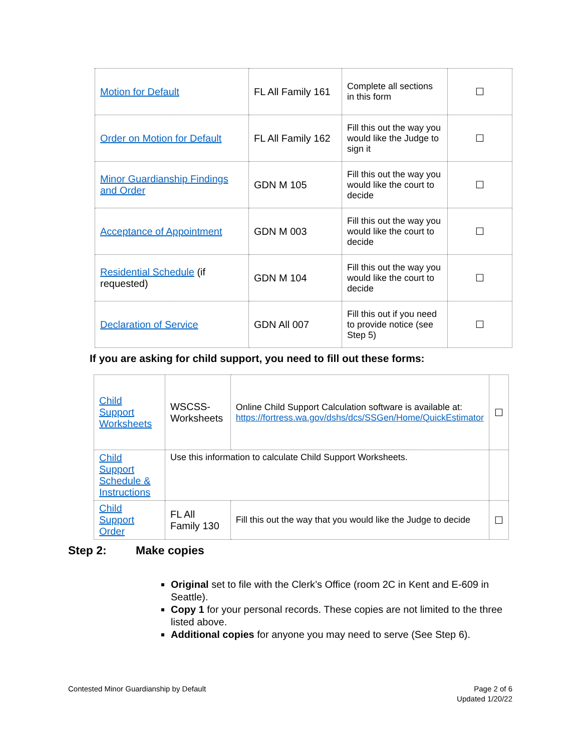| Motion for Default | FL All Family 161 | Complete all sections in this form | ☐ |
| Order on Motion for Default | FL All Family 162 | Fill this out the way you would like the Judge to sign it | ☐ |
| Minor Guardianship Findings and Order | GDN M 105 | Fill this out the way you would like the court to decide | ☐ |
| Acceptance of Appointment | GDN M 003 | Fill this out the way you would like the court to decide | ☐ |
| Residential Schedule (if requested) | GDN M 104 | Fill this out the way you would like the court to decide | ☐ |
| Declaration of Service | GDN All 007 | Fill this out if you need to provide notice (see Step 5) | ☐ |
If you are asking for child support, you need to fill out these forms:
| Child Support Worksheets | WSCSS-Worksheets | Online Child Support Calculation software is available at: https://fortress.wa.gov/dshs/dcs/SSGen/Home/QuickEstimator | ☐ |
| Child Support Schedule & Instructions | Use this information to calculate Child Support Worksheets. | | |
| Child Support Order | FL All Family 130 | Fill this out the way that you would like the Judge to decide | ☐ |
Step 2: Make copies
Original set to file with the Clerk’s Office (room 2C in Kent and E-609 in Seattle).
Copy 1 for your personal records. These copies are not limited to the three listed above.
Additional copies for anyone you may need to serve (See Step 6).
Contested Minor Guardianship by Default
Page 2 of 6
Updated 1/20/22